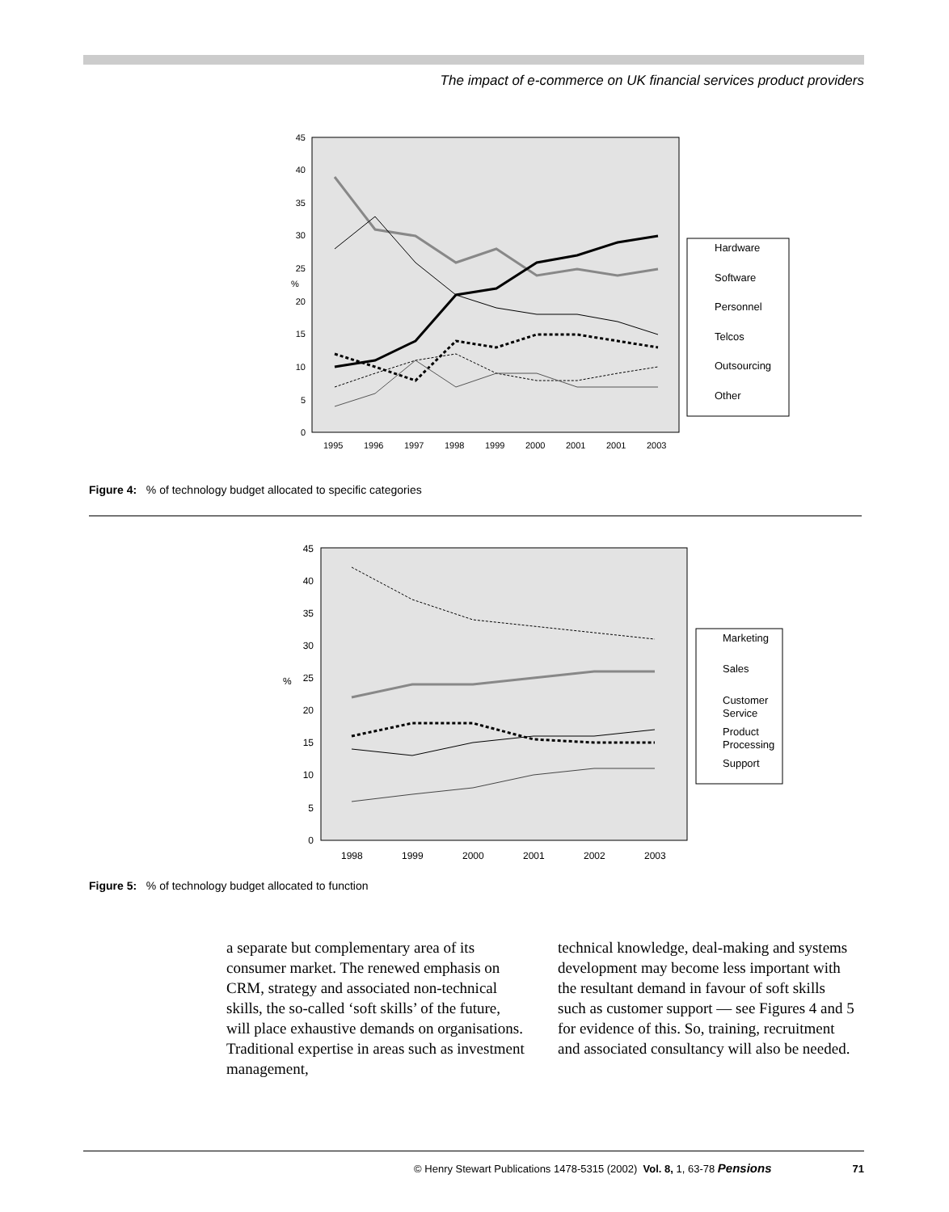The impact of e-commerce on UK financial services product providers
0
5
10
15
20
25
30
35
40
45
%
1995
1996
1997
1998
1999
2000
2001
2001
2003
Hardware
Software
Personnel
Telcos
Outsourcing
Other
Figure 4: % of technology budget allocated to specific categories
0
5
10
15
20
25
30
35
40
45
%
1998
1999
2000
2001
2002
2003
Marketing
Sales
Customer
Service
Product
Processing
Support
Figure 5: % of technology budget allocated to function
a separate but complementary area of its consumer market. The renewed emphasis on CRM, strategy and associated non-technical skills, the so-called ‘soft skills’ of the future, will place exhaustive demands on organisations. Traditional expertise in areas such as investment management,
technical knowledge, deal-making and systems development may become less important with the resultant demand in favour of soft skills such as customer support — see Figures 4 and 5 for evidence of this. So, training, recruitment and associated consultancy will also be needed.
© Henry Stewart Publications 1478-5315 (2002) Vol. 8, 1, 63-78 Pensions 71